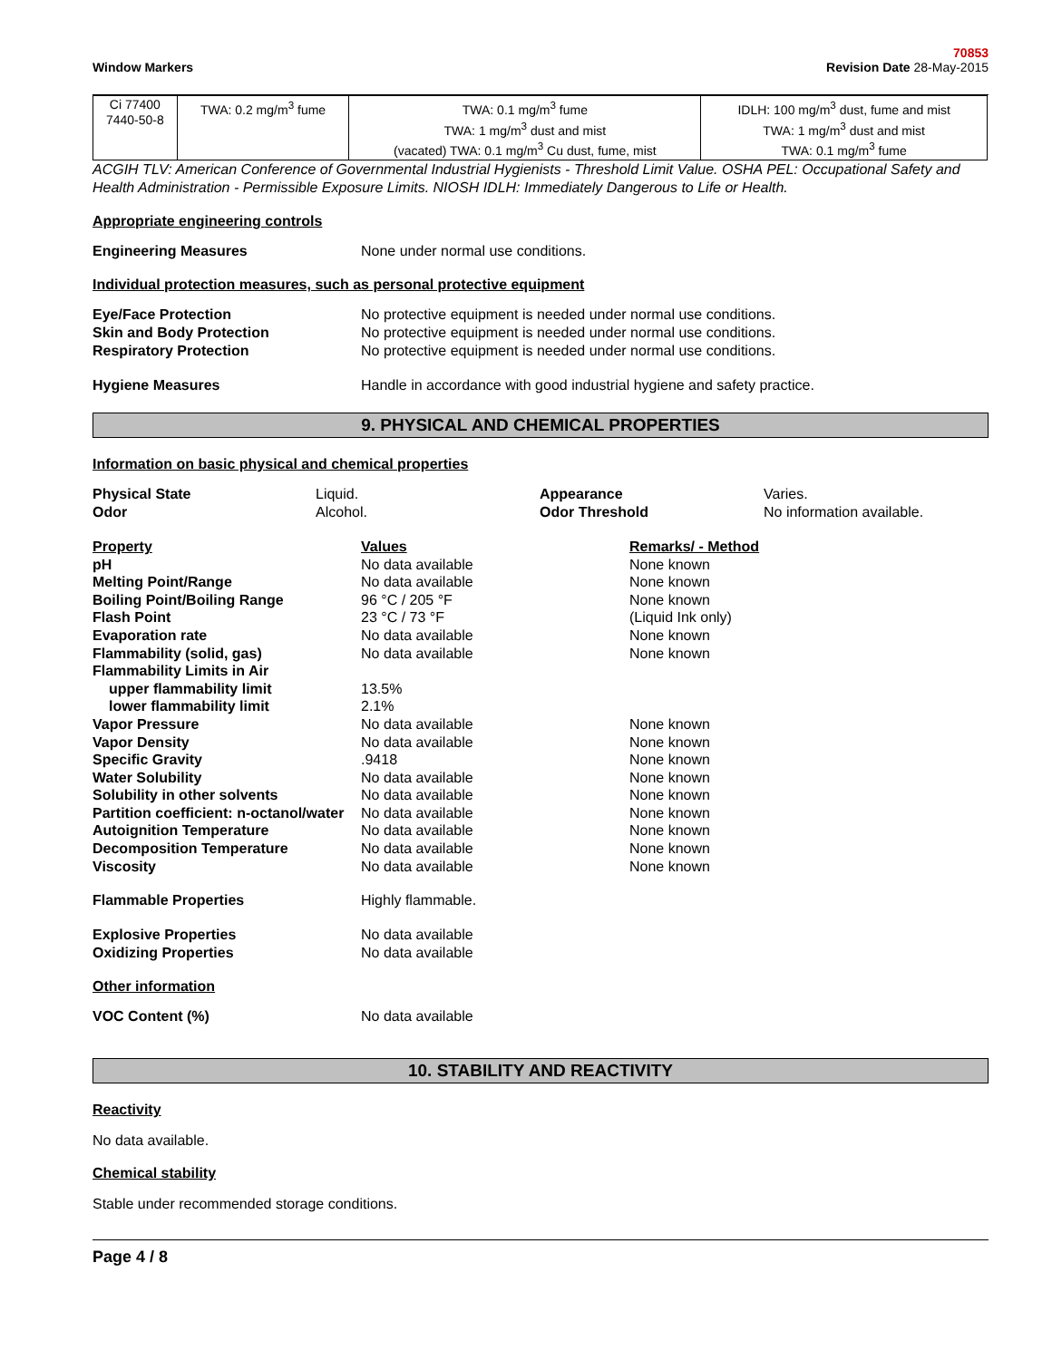Window Markers
70853
Revision Date 28-May-2015
| Ci 77400 7440-50-8 | TWA: 0.2 mg/m<sup>3</sup> fume | TWA: 0.1 mg/m<sup>3</sup> fume TWA: 1 mg/m<sup>3</sup> dust and mist (vacated) TWA: 0.1 mg/m<sup>3</sup> Cu dust, fume, mist | IDLH: 100 mg/m<sup>3</sup> dust, fume and mist TWA: 1 mg/m<sup>3</sup> dust and mist TWA: 0.1 mg/m<sup>3</sup> fume |
ACGIH TLV: American Conference of Governmental Industrial Hygienists - Threshold Limit Value. OSHA PEL: Occupational Safety and Health Administration - Permissible Exposure Limits. NIOSH IDLH: Immediately Dangerous to Life or Health.
Appropriate engineering controls
Engineering Measures None under normal use conditions.
Individual protection measures, such as personal protective equipment
Eye/Face Protection No protective equipment is needed under normal use conditions.
Skin and Body Protection No protective equipment is needed under normal use conditions.
Respiratory Protection No protective equipment is needed under normal use conditions.
Hygiene Measures Handle in accordance with good industrial hygiene and safety practice.
9. PHYSICAL AND CHEMICAL PROPERTIES
Information on basic physical and chemical properties
Physical State Liquid. Appearance Varies. Odor Alcohol. Odor Threshold No information available.
Property Values Remarks/ - Method pH No data available None known Melting Point/Range No data available None known Boiling Point/Boiling Range 96 °C / 205 °F None known Flash Point 23 °C / 73 °F (Liquid Ink only) Evaporation rate No data available None known Flammability (solid, gas) No data available None known Flammability Limits in Air upper flammability limit 13.5% lower flammability limit 2.1% Vapor Pressure No data available None known Vapor Density No data available None known Specific Gravity.9418 None known Water Solubility No data available None known Solubility in other solvents No data available None known Partition coefficient: n-octanol/water No data available None known Autoignition Temperature No data available None known Decomposition Temperature No data available None known Viscosity No data available None known
Flammable Properties Highly flammable.
Explosive Properties No data available
Oxidizing Properties No data available
Other information
VOC Content (%) No data available
10. STABILITY AND REACTIVITY
Reactivity
No data available.
Chemical stability
Stable under recommended storage conditions.
Page 4 / 8